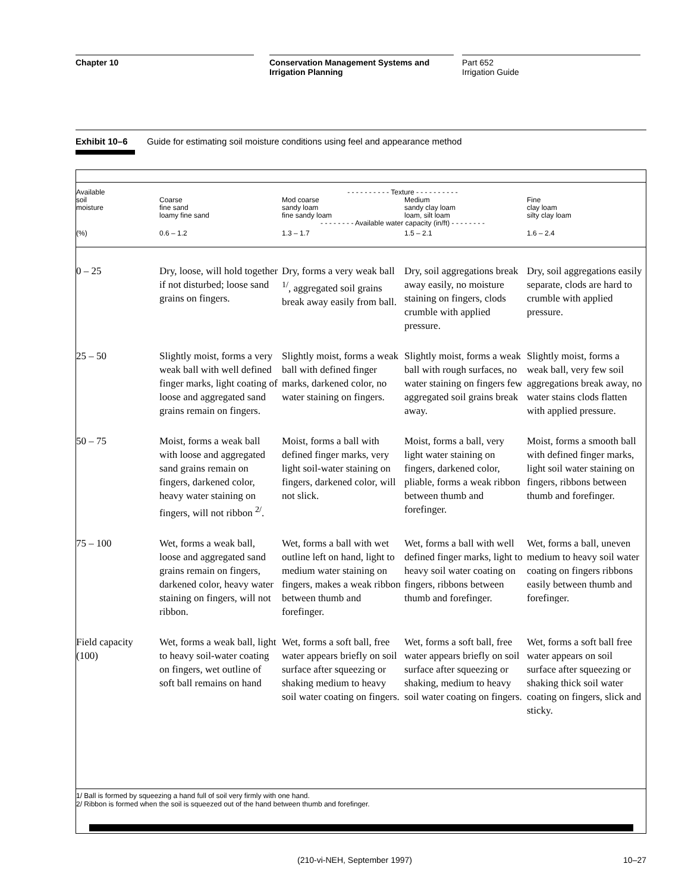Chapter 10 Conservation Management Systems and
Irrigation Planning
Part 652
Irrigation Guide
Exhibit 10–6 Guide for estimating soil moisture conditions using feel and appearance method
| Available soil moisture | - - - - - - - - - - Texture - - - - - - - - - - Coarse fine sand loamy fine sand Mod coarse sandy loam fine sandy loam Medium sandy clay loam loam, silt loam Fine clay loam silty clay loam - - - - - - - - Available water capacity (in/ft) - - - - - - - - | | | |
| --- | --- | --- | --- | --- |
| (%) | 0.6 – 1.2 | 1.3 – 1.7 | 1.5 – 2.1 | 1.6 – 2.4 |
| 0 – 25 | Dry, loose, will hold together if not disturbed; loose sand grains on fingers. | Dry, forms a very weak ball <sup>1/</sup>, aggregated soil grains break away easily from ball. | Dry, soil aggregations break away easily, no moisture staining on fingers, clods crumble with applied pressure. | Dry, soil aggregations easily separate, clods are hard to crumble with applied pressure. |
| 25 – 50 | Slightly moist, forms a very weak ball with well defined finger marks, light coating of loose and aggregated sand grains remain on fingers. | Slightly moist, forms a weak ball with defined finger marks, darkened color, no water staining on fingers. | Slightly moist, forms a weak ball with rough surfaces, no water staining on fingers few aggregated soil grains break away. | Slightly moist, forms a weak ball, very few soil aggregations break away, no water stains clods flatten with applied pressure. |
| 50 – 75 | Moist, forms a weak ball with loose and aggregated sand grains remain on fingers, darkened color, heavy water staining on fingers, will not ribbon <sup>2/</sup>. | Moist, forms a ball with defined finger marks, very light soil-water staining on fingers, darkened color, will not slick. | Moist, forms a ball, very light water staining on fingers, darkened color, pliable, forms a weak ribbon between thumb and forefinger. | Moist, forms a smooth ball with defined finger marks, light soil water staining on fingers, ribbons between thumb and forefinger. |
| 75 – 100 | Wet, forms a weak ball, loose and aggregated sand grains remain on fingers, darkened color, heavy water staining on fingers, will not ribbon. | Wet, forms a ball with wet outline left on hand, light to medium water staining on fingers, makes a weak ribbon between thumb and forefinger. | Wet, forms a ball with well defined finger marks, light to heavy soil water coating on fingers, ribbons between thumb and forefinger. | Wet, forms a ball, uneven medium to heavy soil water coating on fingers ribbons easily between thumb and forefinger. |
| Field capacity (100) | Wet, forms a weak ball, light to heavy soil-water coating on fingers, wet outline of soft ball remains on hand | Wet, forms a soft ball, free water appears briefly on soil surface after squeezing or shaking medium to heavy soil water coating on fingers. | Wet, forms a soft ball, free water appears briefly on soil surface after squeezing or shaking, medium to heavy soil water coating on fingers. | Wet, forms a soft ball free water appears on soil surface after squeezing or shaking thick soil water coating on fingers, slick and sticky. |
1/ Ball is formed by squeezing a hand full of soil very firmly with one hand.
2/ Ribbon is formed when the soil is squeezed out of the hand between thumb and forefinger.
(210-vi-NEH, September 1997) 10–27